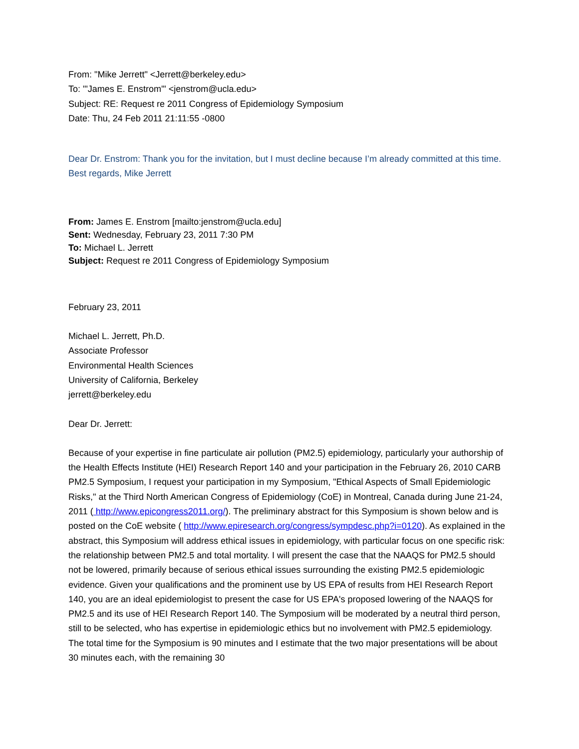From: "Mike Jerrett" <Jerrett@berkeley.edu>
To: "'James E. Enstrom'" <jenstrom@ucla.edu>
Subject: RE: Request re 2011 Congress of Epidemiology Symposium
Date: Thu, 24 Feb 2011 21:11:55 -0800
Dear Dr. Enstrom: Thank you for the invitation, but I must decline because I’m already committed at this time. Best regards, Mike Jerrett
From: James E. Enstrom [mailto:jenstrom@ucla.edu]
Sent: Wednesday, February 23, 2011 7:30 PM
To: Michael L. Jerrett
Subject: Request re 2011 Congress of Epidemiology Symposium
February 23, 2011
Michael L. Jerrett, Ph.D.
Associate Professor
Environmental Health Sciences
University of California, Berkeley
jerrett@berkeley.edu
Dear Dr. Jerrett:
Because of your expertise in fine particulate air pollution (PM2.5) epidemiology, particularly your authorship of the Health Effects Institute (HEI) Research Report 140 and your participation in the February 26, 2010 CARB PM2.5 Symposium, I request your participation in my Symposium, "Ethical Aspects of Small Epidemiologic Risks," at the Third North American Congress of Epidemiology (CoE) in Montreal, Canada during June 21-24, 2011 ( http://www.epicongress2011.org/). The preliminary abstract for this Symposium is shown below and is posted on the CoE website ( http://www.epiresearch.org/congress/sympdesc.php?i=0120). As explained in the abstract, this Symposium will address ethical issues in epidemiology, with particular focus on one specific risk: the relationship between PM2.5 and total mortality. I will present the case that the NAAQS for PM2.5 should not be lowered, primarily because of serious ethical issues surrounding the existing PM2.5 epidemiologic evidence. Given your qualifications and the prominent use by US EPA of results from HEI Research Report 140, you are an ideal epidemiologist to present the case for US EPA's proposed lowering of the NAAQS for PM2.5 and its use of HEI Research Report 140. The Symposium will be moderated by a neutral third person, still to be selected, who has expertise in epidemiologic ethics but no involvement with PM2.5 epidemiology. The total time for the Symposium is 90 minutes and I estimate that the two major presentations will be about 30 minutes each, with the remaining 30